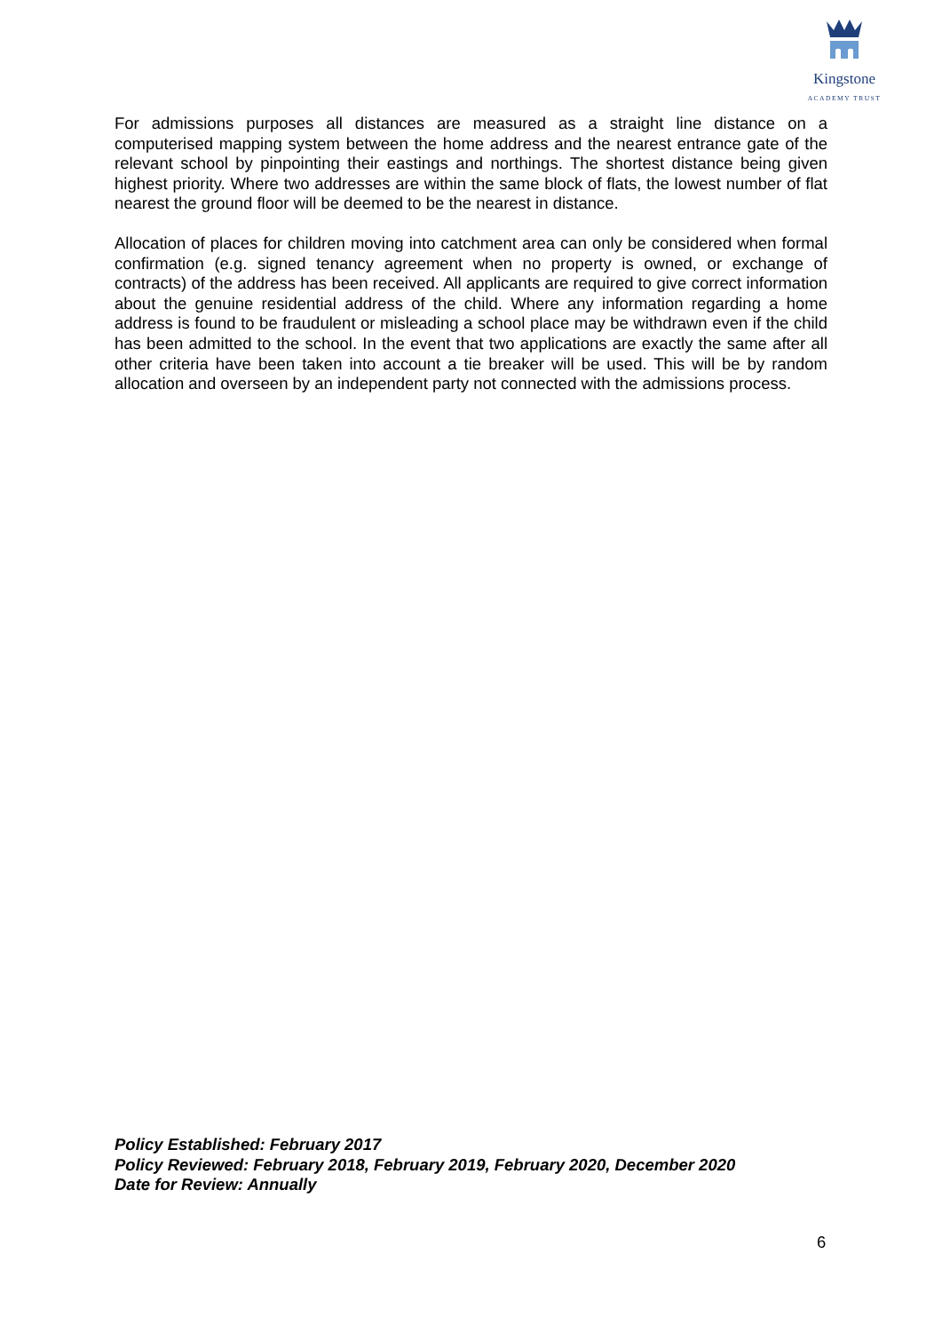Kingstone
ACADEMY TRUST
For admissions purposes all distances are measured as a straight line distance on a computerised mapping system between the home address and the nearest entrance gate of the relevant school by pinpointing their eastings and northings. The shortest distance being given highest priority. Where two addresses are within the same block of flats, the lowest number of flat nearest the ground floor will be deemed to be the nearest in distance.
Allocation of places for children moving into catchment area can only be considered when formal confirmation (e.g. signed tenancy agreement when no property is owned, or exchange of contracts) of the address has been received. All applicants are required to give correct information about the genuine residential address of the child. Where any information regarding a home address is found to be fraudulent or misleading a school place may be withdrawn even if the child has been admitted to the school. In the event that two applications are exactly the same after all other criteria have been taken into account a tie breaker will be used. This will be by random allocation and overseen by an independent party not connected with the admissions process.
Policy Established: February 2017
Policy Reviewed: February 2018, February 2019, February 2020, December 2020
Date for Review: Annually
6